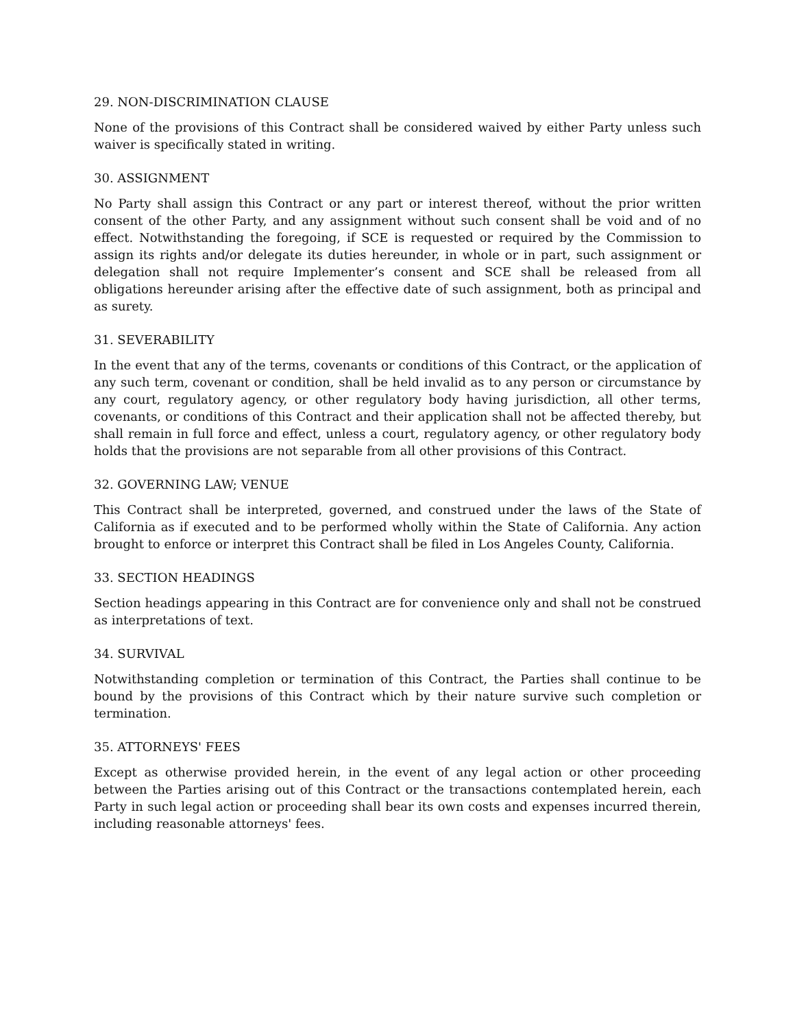29. NON-DISCRIMINATION CLAUSE
None of the provisions of this Contract shall be considered waived by either Party unless such waiver is specifically stated in writing.
30. ASSIGNMENT
No Party shall assign this Contract or any part or interest thereof, without the prior written consent of the other Party, and any assignment without such consent shall be void and of no effect. Notwithstanding the foregoing, if SCE is requested or required by the Commission to assign its rights and/or delegate its duties hereunder, in whole or in part, such assignment or delegation shall not require Implementer’s consent and SCE shall be released from all obligations hereunder arising after the effective date of such assignment, both as principal and as surety.
31. SEVERABILITY
In the event that any of the terms, covenants or conditions of this Contract, or the application of any such term, covenant or condition, shall be held invalid as to any person or circumstance by any court, regulatory agency, or other regulatory body having jurisdiction, all other terms, covenants, or conditions of this Contract and their application shall not be affected thereby, but shall remain in full force and effect, unless a court, regulatory agency, or other regulatory body holds that the provisions are not separable from all other provisions of this Contract.
32. GOVERNING LAW; VENUE
This Contract shall be interpreted, governed, and construed under the laws of the State of California as if executed and to be performed wholly within the State of California. Any action brought to enforce or interpret this Contract shall be filed in Los Angeles County, California.
33. SECTION HEADINGS
Section headings appearing in this Contract are for convenience only and shall not be construed as interpretations of text.
34. SURVIVAL
Notwithstanding completion or termination of this Contract, the Parties shall continue to be bound by the provisions of this Contract which by their nature survive such completion or termination.
35. ATTORNEYS' FEES
Except as otherwise provided herein, in the event of any legal action or other proceeding between the Parties arising out of this Contract or the transactions contemplated herein, each Party in such legal action or proceeding shall bear its own costs and expenses incurred therein, including reasonable attorneys' fees.